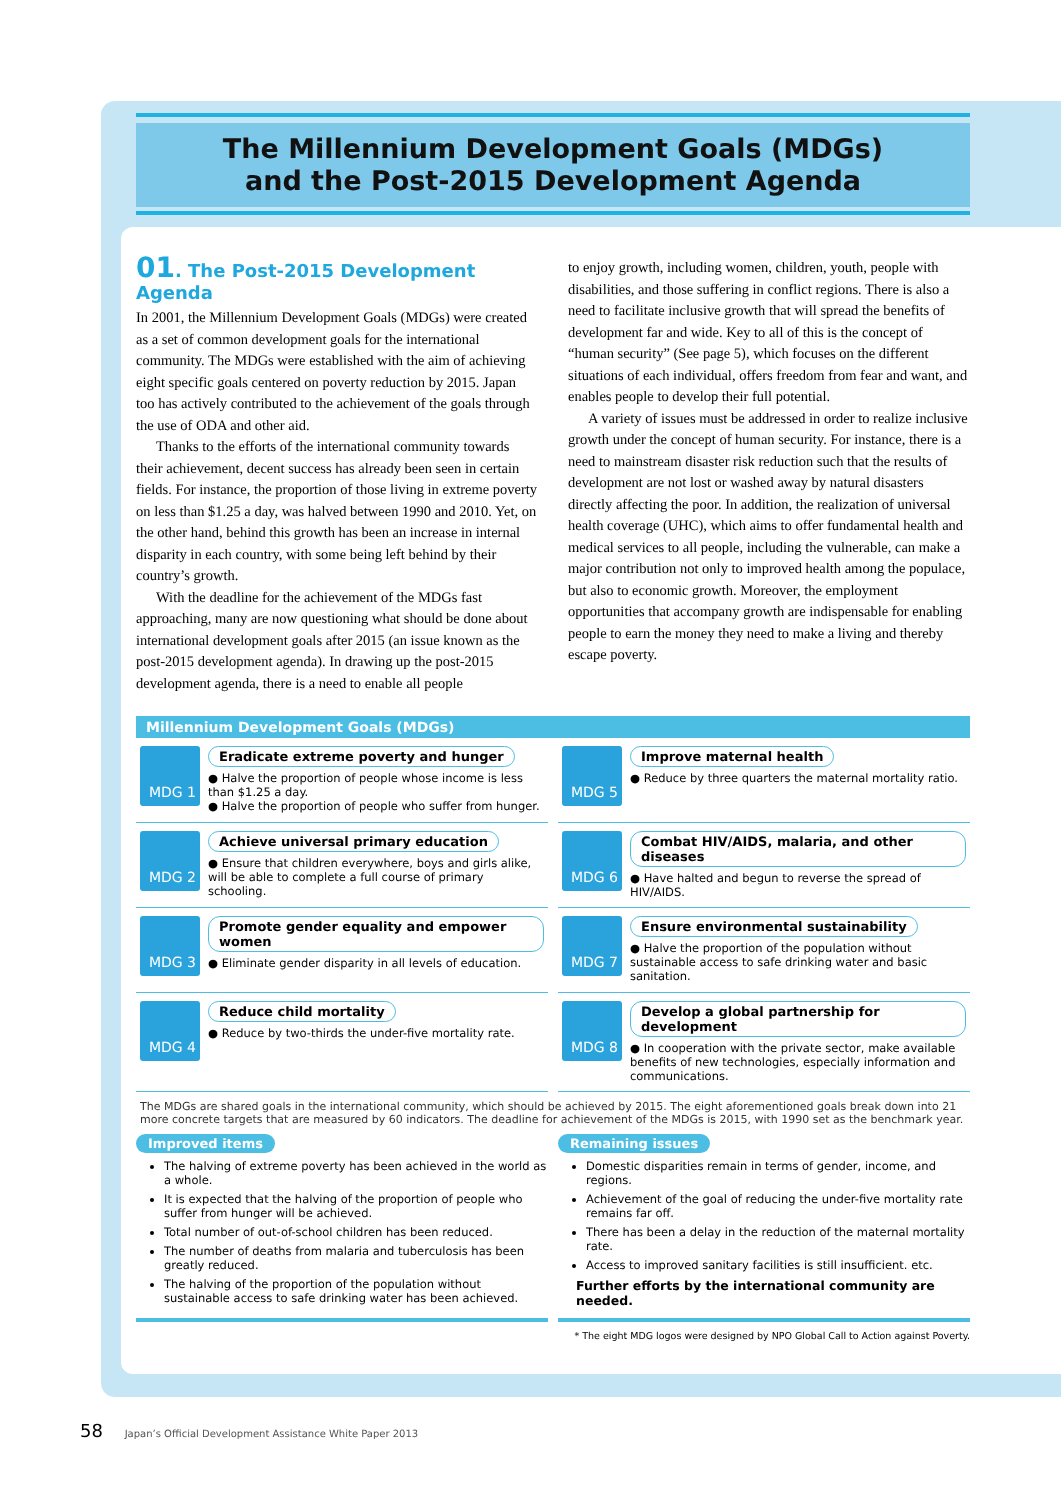The Millennium Development Goals (MDGs)
and the Post-2015 Development Agenda
01. The Post-2015 Development Agenda
In 2001, the Millennium Development Goals (MDGs) were created as a set of common development goals for the international community. The MDGs were established with the aim of achieving eight specific goals centered on poverty reduction by 2015. Japan too has actively contributed to the achievement of the goals through the use of ODA and other aid.
Thanks to the efforts of the international community towards their achievement, decent success has already been seen in certain fields. For instance, the proportion of those living in extreme poverty on less than $1.25 a day, was halved between 1990 and 2010. Yet, on the other hand, behind this growth has been an increase in internal disparity in each country, with some being left behind by their country’s growth.
With the deadline for the achievement of the MDGs fast approaching, many are now questioning what should be done about international development goals after 2015 (an issue known as the post-2015 development agenda). In drawing up the post-2015 development agenda, there is a need to enable all people
to enjoy growth, including women, children, youth, people with disabilities, and those suffering in conflict regions. There is also a need to facilitate inclusive growth that will spread the benefits of development far and wide. Key to all of this is the concept of “human security” (See page 5), which focuses on the different situations of each individual, offers freedom from fear and want, and enables people to develop their full potential.
A variety of issues must be addressed in order to realize inclusive growth under the concept of human security. For instance, there is a need to mainstream disaster risk reduction such that the results of development are not lost or washed away by natural disasters directly affecting the poor. In addition, the realization of universal health coverage (UHC), which aims to offer fundamental health and medical services to all people, including the vulnerable, can make a major contribution not only to improved health among the populace, but also to economic growth. Moreover, the employment opportunities that accompany growth are indispensable for enabling people to earn the money they need to make a living and thereby escape poverty.
Millennium Development Goals (MDGs)
MDG 1
Eradicate extreme poverty and hunger
● Halve the proportion of people whose income is less than $1.25 a day.
● Halve the proportion of people who suffer from hunger.
MDG 5
Improve maternal health
● Reduce by three quarters the maternal mortality ratio.
MDG 2
Achieve universal primary education
● Ensure that children everywhere, boys and girls alike, will be able to complete a full course of primary schooling.
MDG 6
Combat HIV/AIDS, malaria, and other diseases
● Have halted and begun to reverse the spread of HIV/AIDS.
MDG 3
Promote gender equality and empower women
● Eliminate gender disparity in all levels of education.
MDG 7
Ensure environmental sustainability
● Halve the proportion of the population without sustainable access to safe drinking water and basic sanitation.
MDG 4
Reduce child mortality
● Reduce by two-thirds the under-five mortality rate.
MDG 8
Develop a global partnership for development
● In cooperation with the private sector, make available benefits of new technologies, especially information and communications.
The MDGs are shared goals in the international community, which should be achieved by 2015. The eight aforementioned goals break down into 21 more concrete targets that are measured by 60 indicators. The deadline for achievement of the MDGs is 2015, with 1990 set as the benchmark year.
Improved items
The halving of extreme poverty has been achieved in the world as a whole.
It is expected that the halving of the proportion of people who suffer from hunger will be achieved.
Total number of out-of-school children has been reduced.
The number of deaths from malaria and tuberculosis has been greatly reduced.
The halving of the proportion of the population without sustainable access to safe drinking water has been achieved.
Remaining issues
Domestic disparities remain in terms of gender, income, and regions.
Achievement of the goal of reducing the under-five mortality rate remains far off.
There has been a delay in the reduction of the maternal mortality rate.
Access to improved sanitary facilities is still insufficient. etc.
Further efforts by the international community are needed.
* The eight MDG logos were designed by NPO Global Call to Action against Poverty.
58 Japan’s Official Development Assistance White Paper 2013